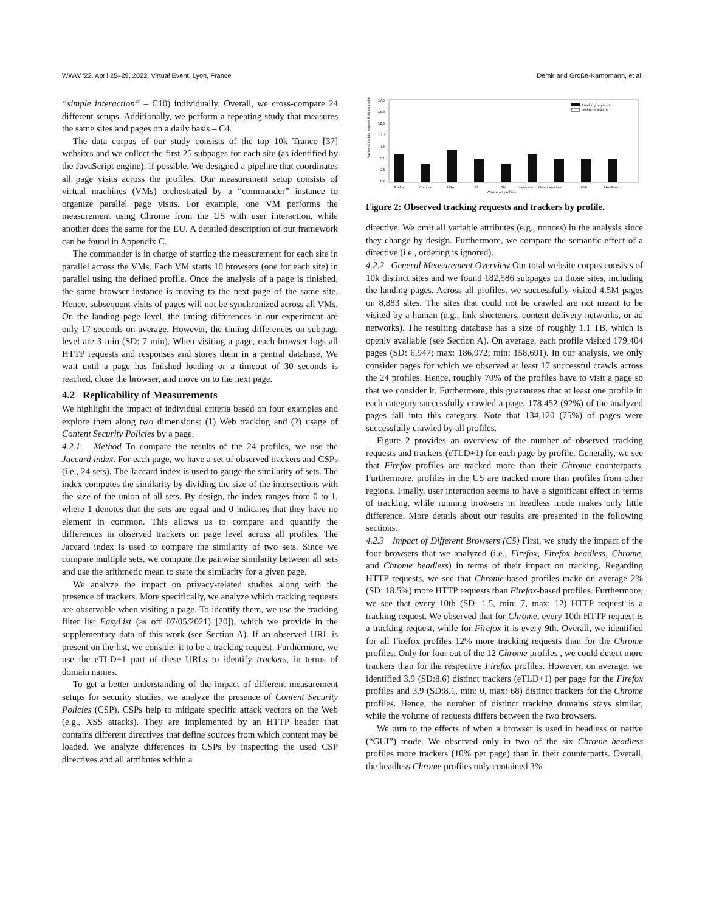WWW '22, April 25–29, 2022, Virtual Event, Lyon, France Demir and Große-Kampmann, et al.
“simple interaction” – C10) individually. Overall, we cross-compare 24 different setups. Additionally, we perform a repeating study that measures the same sites and pages on a daily basis – C4.
The data corpus of our study consists of the top 10k Tranco [37] websites and we collect the first 25 subpages for each site (as identified by the JavaScript engine), if possible. We designed a pipeline that coordinates all page visits across the profiles. Our measurement setup consists of virtual machines (VMs) orchestrated by a “commander” instance to organize parallel page visits. For example, one VM performs the measurement using Chrome from the US with user interaction, while another does the same for the EU. A detailed description of our framework can be found in Appendix C.
The commander is in charge of starting the measurement for each site in parallel across the VMs. Each VM starts 10 browsers (one for each site) in parallel using the defined profile. Once the analysis of a page is finished, the same browser instance is moving to the next page of the same site. Hence, subsequent visits of pages will not be synchronized across all VMs. On the landing page level, the timing differences in our experiment are only 17 seconds on average. However, the timing differences on subpage level are 3 min (SD: 7 min). When visiting a page, each browser logs all HTTP requests and responses and stores them in a central database. We wait until a page has finished loading or a timeout of 30 seconds is reached, close the browser, and move on to the next page.
4.2 Replicability of Measurements
We highlight the impact of individual criteria based on four examples and explore them along two dimensions: (1) Web tracking and (2) usage of Content Security Policies by a page.
4.2.1 Method To compare the results of the 24 profiles, we use the Jaccard index. For each page, we have a set of observed trackers and CSPs (i.e., 24 sets). The Jaccard index is used to gauge the similarity of sets. The index computes the similarity by dividing the size of the intersections with the size of the union of all sets. By design, the index ranges from 0 to 1, where 1 denotes that the sets are equal and 0 indicates that they have no element in common. This allows us to compare and quantify the differences in observed trackers on page level across all profiles. The Jaccard index is used to compare the similarity of two sets. Since we compare multiple sets, we compute the pairwise similarity between all sets and use the arithmetic mean to state the similarity for a given page.
We analyze the impact on privacy-related studies along with the presence of trackers. More specifically, we analyze which tracking requests are observable when visiting a page. To identify them, we use the tracking filter list EasyList (as off 07/05/2021) [20]), which we provide in the supplementary data of this work (see Section A). If an observed URL is present on the list, we consider it to be a tracking request. Furthermore, we use the eTLD+1 part of these URLs to identify trackers, in terms of domain names.
To get a better understanding of the impact of different measurement setups for security studies, we analyze the presence of Content Security Policies (CSP). CSPs help to mitigate specific attack vectors on the Web (e.g., XSS attacks). They are implemented by an HTTP header that contains different directives that define sources from which content may be loaded. We analyze differences in CSPs by inspecting the used CSP directives and all attributes within a
Number of tracking requests & distinct trackers
0.0
2.5
5.0
7.5
10.0
12.5
15.0
17.5
Tracking requests
Distinct trackers
Firefox
Chrome
USA
JP
EU
Interaction
Non-Interaction
GUI
Headless
Clustered profiles
Figure 2: Observed tracking requests and trackers by profile.
directive. We omit all variable attributes (e.g., nonces) in the analysis since they change by design. Furthermore, we compare the semantic effect of a directive (i.e., ordering is ignored).
4.2.2 General Measurement Overview Our total website corpus consists of 10k distinct sites and we found 182,586 subpages on those sites, including the landing pages. Across all profiles, we successfully visited 4.5M pages on 8,883 sites. The sites that could not be crawled are not meant to be visited by a human (e.g., link shorteners, content delivery networks, or ad networks). The resulting database has a size of roughly 1.1 TB, which is openly available (see Section A). On average, each profile visited 179,404 pages (SD: 6,947; max: 186,972; min: 158,691). In our analysis, we only consider pages for which we observed at least 17 successful crawls across the 24 profiles. Hence, roughly 70% of the profiles have to visit a page so that we consider it. Furthermore, this guarantees that at least one profile in each category successfully crawled a page. 178,452 (92%) of the analyzed pages fall into this category. Note that 134,120 (75%) of pages were successfully crawled by all profiles.
Figure 2 provides an overview of the number of observed tracking requests and trackers (eTLD+1) for each page by profile. Generally, we see that Firefox profiles are tracked more than their Chrome counterparts. Furthermore, profiles in the US are tracked more than profiles from other regions. Finally, user interaction seems to have a significant effect in terms of tracking, while running browsers in headless mode makes only little difference. More details about our results are presented in the following sections.
4.2.3 Impact of Different Browsers (C5) First, we study the impact of the four browsers that we analyzed (i.e., Firefox, Firefox headless, Chrome, and Chrome headless) in terms of their impact on tracking. Regarding HTTP requests, we see that Chrome-based profiles make on average 2% (SD: 18.5%) more HTTP requests than Firefox-based profiles. Furthermore, we see that every 10th (SD: 1.5, min: 7, max: 12) HTTP request is a tracking request. We observed that for Chrome, every 10th HTTP request is a tracking request, while for Firefox it is every 9th. Overall, we identified for all Firefox profiles 12% more tracking requests than for the Chrome profiles. Only for four out of the 12 Chrome profiles , we could detect more trackers than for the respective Firefox profiles. However, on average, we identified 3.9 (SD:8.6) distinct trackers (eTLD+1) per page for the Firefox profiles and 3.9 (SD:8.1, min: 0, max: 68) distinct trackers for the Chrome profiles. Hence, the number of distinct tracking domains stays similar, while the volume of requests differs between the two browsers.
We turn to the effects of when a browser is used in headless or native (“GUI”) mode. We observed only in two of the six Chrome headless profiles more trackers (10% per page) than in their counterparts. Overall, the headless Chrome profiles only contained 3%